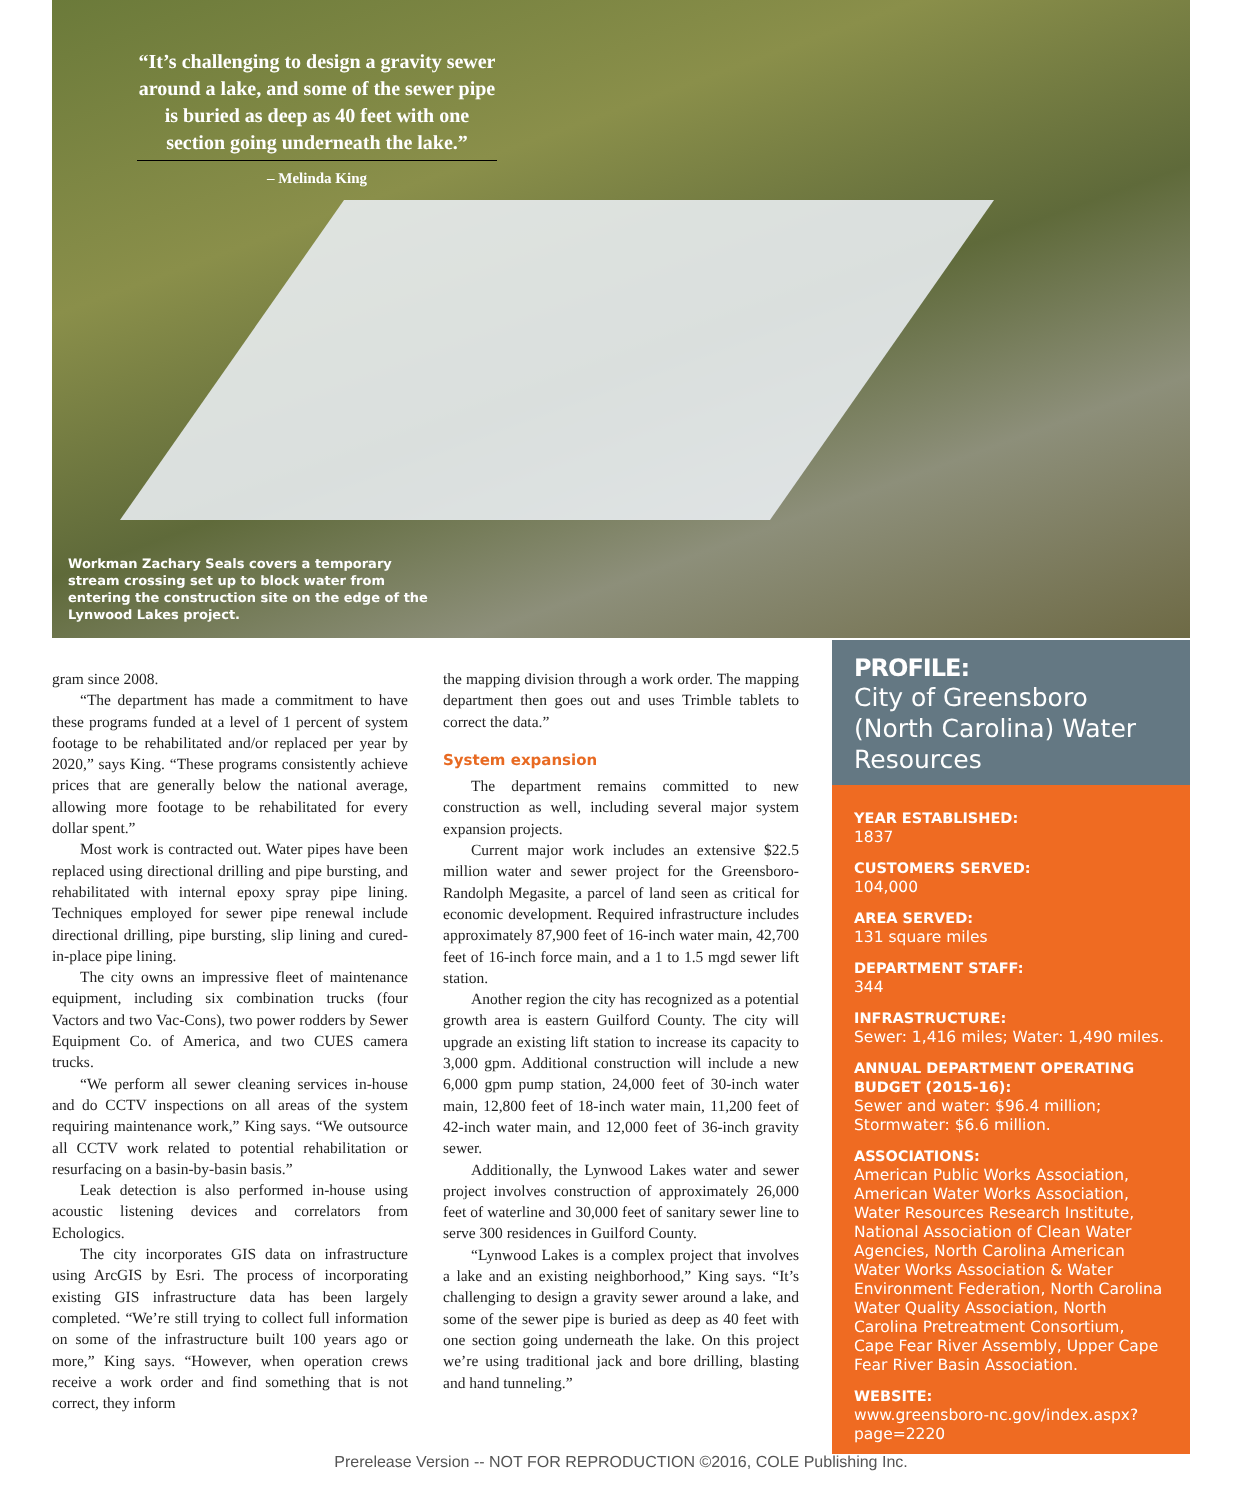“It’s challenging to design a gravity sewer around a lake, and some of the sewer pipe is buried as deep as 40 feet with one section going underneath the lake.”
– Melinda King
Workman Zachary Seals covers a temporary stream crossing set up to block water from entering the construction site on the edge of the Lynwood Lakes project.
gram since 2008.
“The department has made a commitment to have these programs funded at a level of 1 percent of system footage to be rehabilitated and/or replaced per year by 2020,” says King. “These programs consistently achieve prices that are generally below the national average, allowing more footage to be rehabilitated for every dollar spent.”
Most work is contracted out. Water pipes have been replaced using directional drilling and pipe bursting, and rehabilitated with internal epoxy spray pipe lining. Techniques employed for sewer pipe renewal include directional drilling, pipe bursting, slip lining and cured-in-place pipe lining.
The city owns an impressive fleet of maintenance equipment, including six combination trucks (four Vactors and two Vac-Cons), two power rodders by Sewer Equipment Co. of America, and two CUES camera trucks.
“We perform all sewer cleaning services in-house and do CCTV inspections on all areas of the system requiring maintenance work,” King says. “We outsource all CCTV work related to potential rehabilitation or resurfacing on a basin-by-basin basis.”
Leak detection is also performed in-house using acoustic listening devices and correlators from Echologics.
The city incorporates GIS data on infrastructure using ArcGIS by Esri. The process of incorporating existing GIS infrastructure data has been largely completed. “We’re still trying to collect full information on some of the infrastructure built 100 years ago or more,” King says. “However, when operation crews receive a work order and find something that is not correct, they inform
the mapping division through a work order. The mapping department then goes out and uses Trimble tablets to correct the data.”
System expansion
The department remains committed to new construction as well, including several major system expansion projects.
Current major work includes an extensive $22.5 million water and sewer project for the Greensboro-Randolph Megasite, a parcel of land seen as critical for economic development. Required infrastructure includes approximately 87,900 feet of 16-inch water main, 42,700 feet of 16-inch force main, and a 1 to 1.5 mgd sewer lift station.
Another region the city has recognized as a potential growth area is eastern Guilford County. The city will upgrade an existing lift station to increase its capacity to 3,000 gpm. Additional construction will include a new 6,000 gpm pump station, 24,000 feet of 30-inch water main, 12,800 feet of 18-inch water main, 11,200 feet of 42-inch water main, and 12,000 feet of 36-inch gravity sewer.
Additionally, the Lynwood Lakes water and sewer project involves construction of approximately 26,000 feet of waterline and 30,000 feet of sanitary sewer line to serve 300 residences in Guilford County.
“Lynwood Lakes is a complex project that involves a lake and an existing neighborhood,” King says. “It’s challenging to design a gravity sewer around a lake, and some of the sewer pipe is buried as deep as 40 feet with one section going underneath the lake. On this project we’re using traditional jack and bore drilling, blasting and hand tunneling.”
PROFILE:
City of Greensboro (North Carolina) Water Resources
YEAR ESTABLISHED:
1837
CUSTOMERS SERVED:
104,000
AREA SERVED:
131 square miles
DEPARTMENT STAFF:
344
INFRASTRUCTURE:
Sewer: 1,416 miles; Water: 1,490 miles.
ANNUAL DEPARTMENT OPERATING BUDGET (2015-16):
Sewer and water: $96.4 million; Stormwater: $6.6 million.
ASSOCIATIONS:
American Public Works Association, American Water Works Association, Water Resources Research Institute, National Association of Clean Water Agencies, North Carolina American Water Works Association & Water Environment Federation, North Carolina Water Quality Association, North Carolina Pretreatment Consortium, Cape Fear River Assembly, Upper Cape Fear River Basin Association.
WEBSITE:
www.greensboro-nc.gov/index.aspx?page=2220
Prerelease Version -- NOT FOR REPRODUCTION ©2016, COLE Publishing Inc.